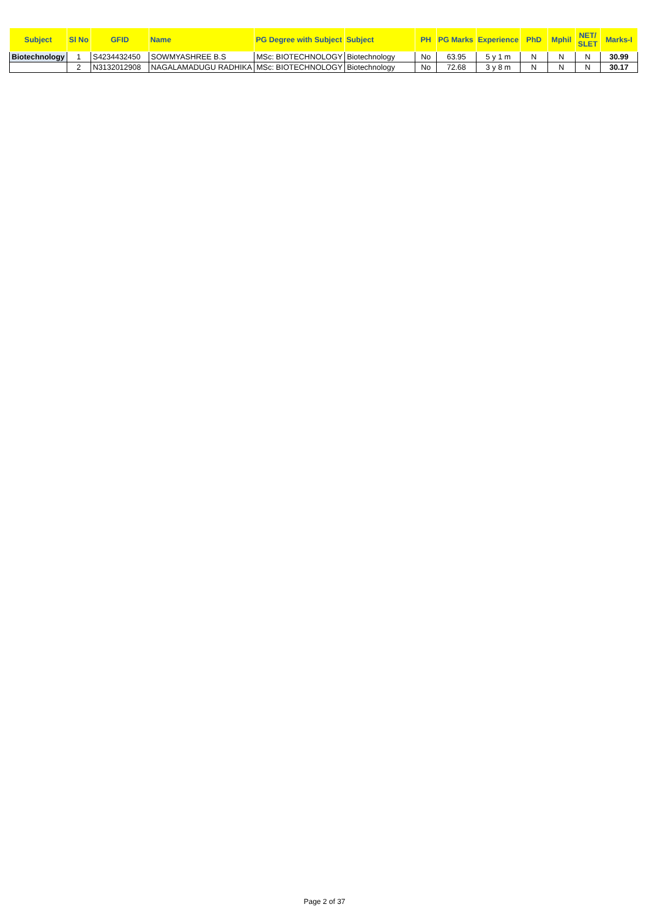| Subject | Sl No | GFID | Name | PG Degree with Subject | Subject | PH | PG Marks | Experience | PhD | Mphil | NET/ SLET | Marks-I |
| --- | --- | --- | --- | --- | --- | --- | --- | --- | --- | --- | --- | --- |
| Biotechnology | 1 | S4234432450 | SOWMYASHREE B.S | MSc: BIOTECHNOLOGY | Biotechnology | No | 63.95 | 5 y 1 m | N | N | N | 30.99 |
| | 2 | N3132012908 | NAGALAMADUGU RADHIKA | MSc: BIOTECHNOLOGY | Biotechnology | No | 72.68 | 3 y 8 m | N | N | N | 30.17 |
Page 2 of 37